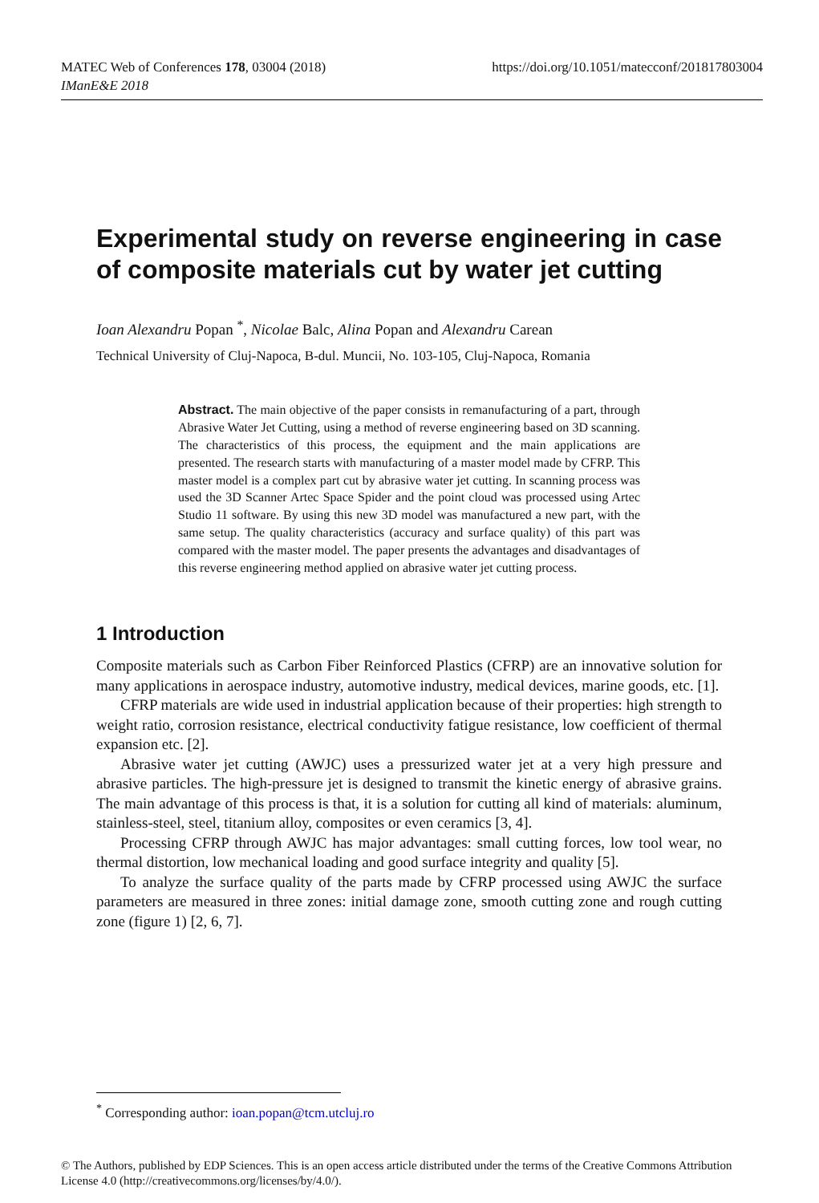MATEC Web of Conferences 178, 03004 (2018)
IManE&E 2018
https://doi.org/10.1051/matecconf/201817803004
Experimental study on reverse engineering in case of composite materials cut by water jet cutting
Ioan Alexandru Popan <sup>*</sup>, Nicolae Balc, Alina Popan and Alexandru Carean
Technical University of Cluj-Napoca, B-dul. Muncii, No. 103-105, Cluj-Napoca, Romania
Abstract. The main objective of the paper consists in remanufacturing of a part, through Abrasive Water Jet Cutting, using a method of reverse engineering based on 3D scanning. The characteristics of this process, the equipment and the main applications are presented. The research starts with manufacturing of a master model made by CFRP. This master model is a complex part cut by abrasive water jet cutting. In scanning process was used the 3D Scanner Artec Space Spider and the point cloud was processed using Artec Studio 11 software. By using this new 3D model was manufactured a new part, with the same setup. The quality characteristics (accuracy and surface quality) of this part was compared with the master model. The paper presents the advantages and disadvantages of this reverse engineering method applied on abrasive water jet cutting process.
1 Introduction
Composite materials such as Carbon Fiber Reinforced Plastics (CFRP) are an innovative solution for many applications in aerospace industry, automotive industry, medical devices, marine goods, etc. [1].
CFRP materials are wide used in industrial application because of their properties: high strength to weight ratio, corrosion resistance, electrical conductivity fatigue resistance, low coefficient of thermal expansion etc. [2].
Abrasive water jet cutting (AWJC) uses a pressurized water jet at a very high pressure and abrasive particles. The high-pressure jet is designed to transmit the kinetic energy of abrasive grains. The main advantage of this process is that, it is a solution for cutting all kind of materials: aluminum, stainless-steel, steel, titanium alloy, composites or even ceramics [3, 4].
Processing CFRP through AWJC has major advantages: small cutting forces, low tool wear, no thermal distortion, low mechanical loading and good surface integrity and quality [5].
To analyze the surface quality of the parts made by CFRP processed using AWJC the surface parameters are measured in three zones: initial damage zone, smooth cutting zone and rough cutting zone (figure 1) [2, 6, 7].
<sup>*</sup> Corresponding author: ioan.popan@tcm.utcluj.ro
© The Authors, published by EDP Sciences. This is an open access article distributed under the terms of the Creative Commons Attribution License 4.0 (http://creativecommons.org/licenses/by/4.0/).